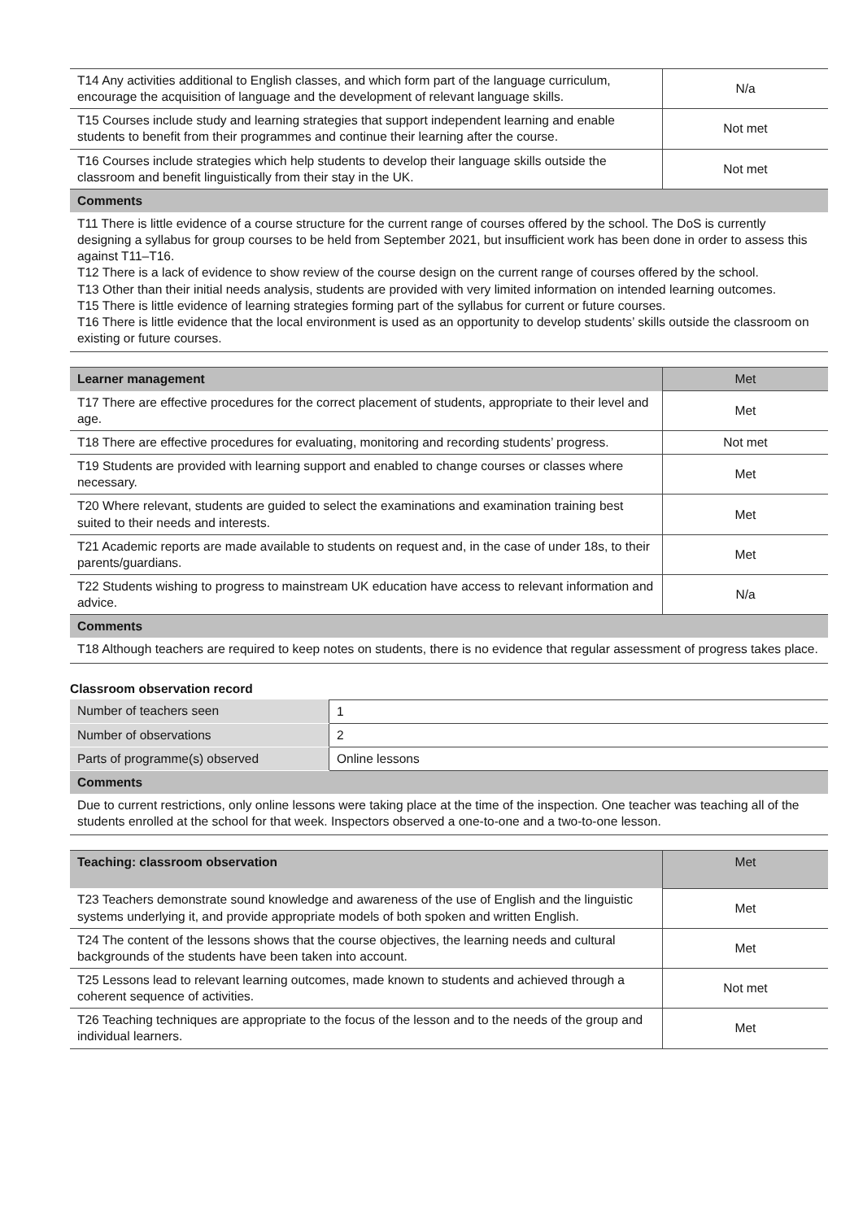| T14 Any activities additional to English classes, and which form part of the language curriculum, encourage the acquisition of language and the development of relevant language skills. | N/a |
| T15 Courses include study and learning strategies that support independent learning and enable students to benefit from their programmes and continue their learning after the course. | Not met |
| T16 Courses include strategies which help students to develop their language skills outside the classroom and benefit linguistically from their stay in the UK. | Not met |
| Comments | |
| T11 There is little evidence of a course structure for the current range of courses offered by the school. The DoS is currently designing a syllabus for group courses to be held from September 2021, but insufficient work has been done in order to assess this against T11–T16. T12 There is a lack of evidence to show review of the course design on the current range of courses offered by the school. T13 Other than their initial needs analysis, students are provided with very limited information on intended learning outcomes. T15 There is little evidence of learning strategies forming part of the syllabus for current or future courses. T16 There is little evidence that the local environment is used as an opportunity to develop students’ skills outside the classroom on existing or future courses. | |
| Learner management | Met |
| T17 There are effective procedures for the correct placement of students, appropriate to their level and age. | Met |
| T18 There are effective procedures for evaluating, monitoring and recording students’ progress. | Not met |
| T19 Students are provided with learning support and enabled to change courses or classes where necessary. | Met |
| T20 Where relevant, students are guided to select the examinations and examination training best suited to their needs and interests. | Met |
| T21 Academic reports are made available to students on request and, in the case of under 18s, to their parents/guardians. | Met |
| T22 Students wishing to progress to mainstream UK education have access to relevant information and advice. | N/a |
| Comments | |
| T18 Although teachers are required to keep notes on students, there is no evidence that regular assessment of progress takes place. | |
Classroom observation record
| Number of teachers seen | 1 |
| Number of observations | 2 |
| Parts of programme(s) observed | Online lessons |
| Comments |
| --- |
| Due to current restrictions, only online lessons were taking place at the time of the inspection. One teacher was teaching all of the students enrolled at the school for that week. Inspectors observed a one-to-one and a two-to-one lesson. |
| Teaching: classroom observation | Met |
| T23 Teachers demonstrate sound knowledge and awareness of the use of English and the linguistic systems underlying it, and provide appropriate models of both spoken and written English. | Met |
| T24 The content of the lessons shows that the course objectives, the learning needs and cultural backgrounds of the students have been taken into account. | Met |
| T25 Lessons lead to relevant learning outcomes, made known to students and achieved through a coherent sequence of activities. | Not met |
| T26 Teaching techniques are appropriate to the focus of the lesson and to the needs of the group and individual learners. | Met |